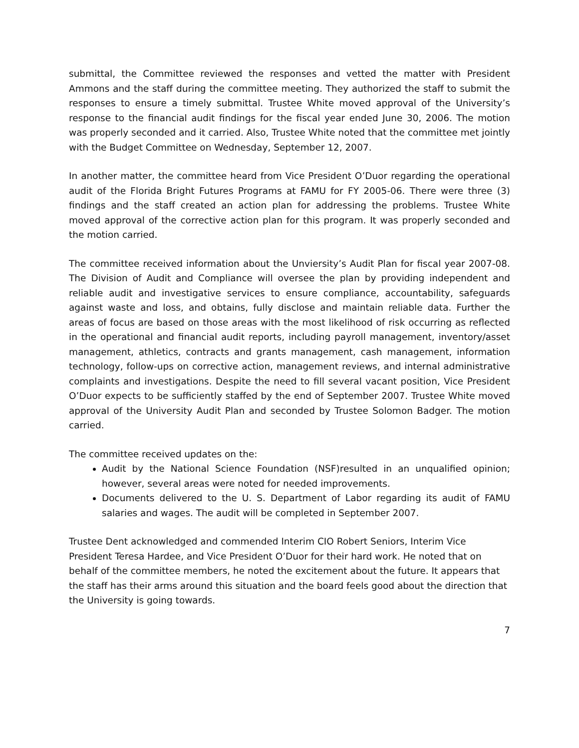submittal, the Committee reviewed the responses and vetted the matter with President Ammons and the staff during the committee meeting. They authorized the staff to submit the responses to ensure a timely submittal. Trustee White moved approval of the University’s response to the financial audit findings for the fiscal year ended June 30, 2006. The motion was properly seconded and it carried. Also, Trustee White noted that the committee met jointly with the Budget Committee on Wednesday, September 12, 2007.
In another matter, the committee heard from Vice President O’Duor regarding the operational audit of the Florida Bright Futures Programs at FAMU for FY 2005-06. There were three (3) findings and the staff created an action plan for addressing the problems. Trustee White moved approval of the corrective action plan for this program. It was properly seconded and the motion carried.
The committee received information about the Unviersity’s Audit Plan for fiscal year 2007-08. The Division of Audit and Compliance will oversee the plan by providing independent and reliable audit and investigative services to ensure compliance, accountability, safeguards against waste and loss, and obtains, fully disclose and maintain reliable data. Further the areas of focus are based on those areas with the most likelihood of risk occurring as reflected in the operational and financial audit reports, including payroll management, inventory/asset management, athletics, contracts and grants management, cash management, information technology, follow-ups on corrective action, management reviews, and internal administrative complaints and investigations. Despite the need to fill several vacant position, Vice President O’Duor expects to be sufficiently staffed by the end of September 2007. Trustee White moved approval of the University Audit Plan and seconded by Trustee Solomon Badger. The motion carried.
The committee received updates on the:
Audit by the National Science Foundation (NSF)resulted in an unqualified opinion; however, several areas were noted for needed improvements.
Documents delivered to the U. S. Department of Labor regarding its audit of FAMU salaries and wages. The audit will be completed in September 2007.
Trustee Dent acknowledged and commended Interim CIO Robert Seniors, Interim Vice President Teresa Hardee, and Vice President O’Duor for their hard work. He noted that on behalf of the committee members, he noted the excitement about the future. It appears that the staff has their arms around this situation and the board feels good about the direction that the University is going towards.
7